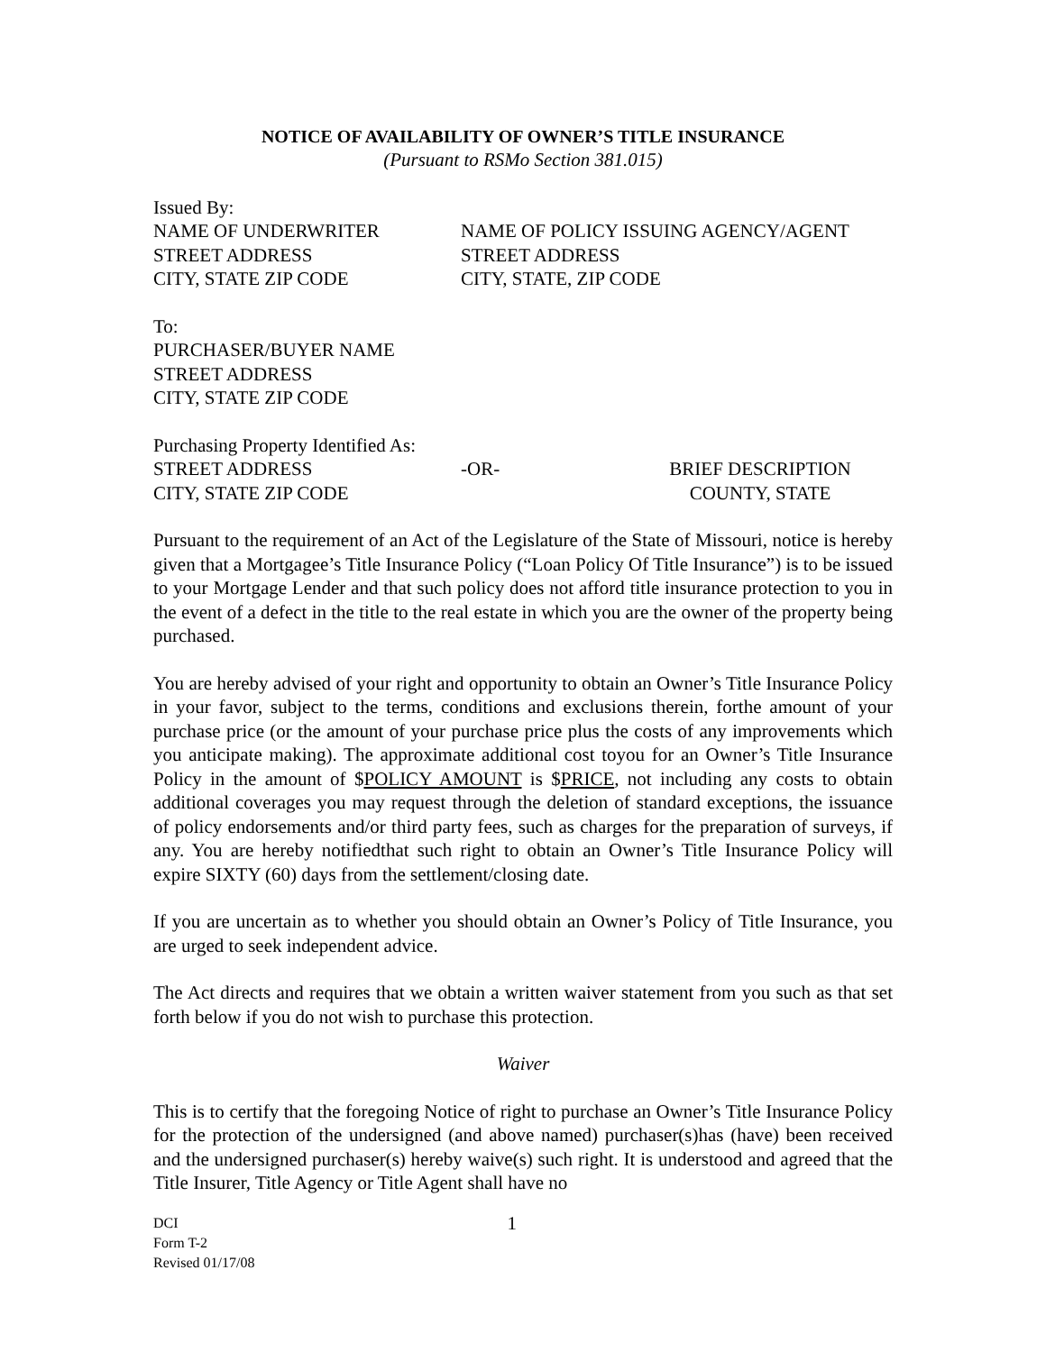NOTICE OF AVAILABILITY OF OWNER’S TITLE INSURANCE
(Pursuant to RSMo Section 381.015)
Issued By:
NAME OF UNDERWRITER NAME OF POLICY ISSUING AGENCY/AGENT
STREET ADDRESS STREET ADDRESS
CITY, STATE ZIP CODE CITY, STATE, ZIP CODE
To:
PURCHASER/BUYER NAME
STREET ADDRESS
CITY, STATE ZIP CODE
Purchasing Property Identified As:
STREET ADDRESS -OR- BRIEF DESCRIPTION
CITY, STATE ZIP CODE COUNTY, STATE
Pursuant to the requirement of an Act of the Legislature of the State of Missouri, notice is hereby given that a Mortgagee’s Title Insurance Policy (“Loan Policy Of Title Insurance”) is to be issued to your Mortgage Lender and that such policy does not afford title insurance protection to you in the event of a defect in the title to the real estate in which you are the owner of the property being purchased.
You are hereby advised of your right and opportunity to obtain an Owner’s Title Insurance Policy in your favor, subject to the terms, conditions and exclusions therein, forthe amount of your purchase price (or the amount of your purchase price plus the costs of any improvements which you anticipate making). The approximate additional cost toyou for an Owner’s Title Insurance Policy in the amount of $POLICY AMOUNT is $PRICE, not including any costs to obtain additional coverages you may request through the deletion of standard exceptions, the issuance of policy endorsements and/or third party fees, such as charges for the preparation of surveys, if any. You are hereby notifiedthat such right to obtain an Owner’s Title Insurance Policy will expire SIXTY (60) days from the settlement/closing date.
If you are uncertain as to whether you should obtain an Owner’s Policy of Title Insurance, you are urged to seek independent advice.
The Act directs and requires that we obtain a written waiver statement from you such as that set forth below if you do not wish to purchase this protection.
Waiver
This is to certify that the foregoing Notice of right to purchase an Owner’s Title Insurance Policy for the protection of the undersigned (and above named) purchaser(s)has (have) been received and the undersigned purchaser(s) hereby waive(s) such right. It is understood and agreed that the Title Insurer, Title Agency or Title Agent shall have no
DCI
Form T-2
Revised 01/17/08
1